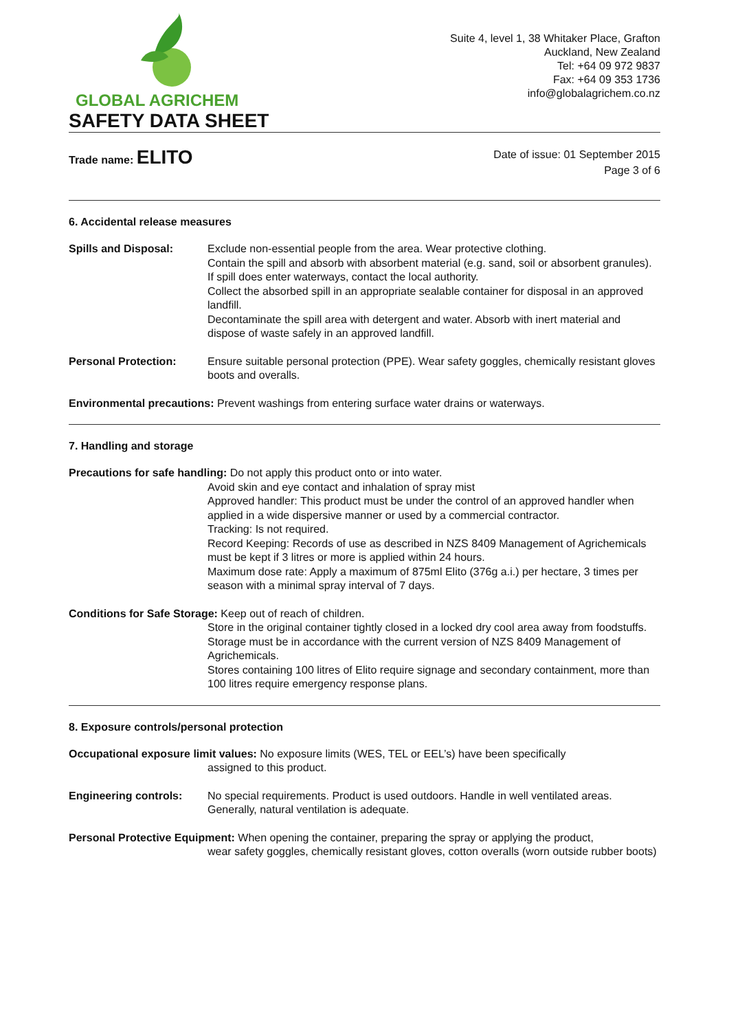GLOBAL AGRICHEM
SAFETY DATA SHEET
Suite 4, level 1, 38 Whitaker Place, Grafton
Auckland, New Zealand
Tel: +64 09 972 9837
Fax: +64 09 353 1736
info@globalagrichem.co.nz
Trade name: ELITO
Date of issue: 01 September 2015
Page 3 of 6
6. Accidental release measures
Spills and Disposal: Exclude non-essential people from the area. Wear protective clothing.
Contain the spill and absorb with absorbent material (e.g. sand, soil or absorbent granules). If spill does enter waterways, contact the local authority.
Collect the absorbed spill in an appropriate sealable container for disposal in an approved landfill.
Decontaminate the spill area with detergent and water. Absorb with inert material and dispose of waste safely in an approved landfill.
Personal Protection: Ensure suitable personal protection (PPE). Wear safety goggles, chemically resistant gloves boots and overalls.
Environmental precautions: Prevent washings from entering surface water drains or waterways.
7. Handling and storage
Precautions for safe handling: Do not apply this product onto or into water.
Avoid skin and eye contact and inhalation of spray mist
Approved handler: This product must be under the control of an approved handler when applied in a wide dispersive manner or used by a commercial contractor.
Tracking: Is not required.
Record Keeping: Records of use as described in NZS 8409 Management of Agrichemicals must be kept if 3 litres or more is applied within 24 hours.
Maximum dose rate: Apply a maximum of 875ml Elito (376g a.i.) per hectare, 3 times per season with a minimal spray interval of 7 days.
Conditions for Safe Storage: Keep out of reach of children.
Store in the original container tightly closed in a locked dry cool area away from foodstuffs.
Storage must be in accordance with the current version of NZS 8409 Management of Agrichemicals.
Stores containing 100 litres of Elito require signage and secondary containment, more than 100 litres require emergency response plans.
8. Exposure controls/personal protection
Occupational exposure limit values: No exposure limits (WES, TEL or EEL’s) have been specifically
assigned to this product.
Engineering controls: No special requirements. Product is used outdoors. Handle in well ventilated areas. Generally, natural ventilation is adequate.
Personal Protective Equipment: When opening the container, preparing the spray or applying the product,
wear safety goggles, chemically resistant gloves, cotton overalls (worn outside rubber boots)